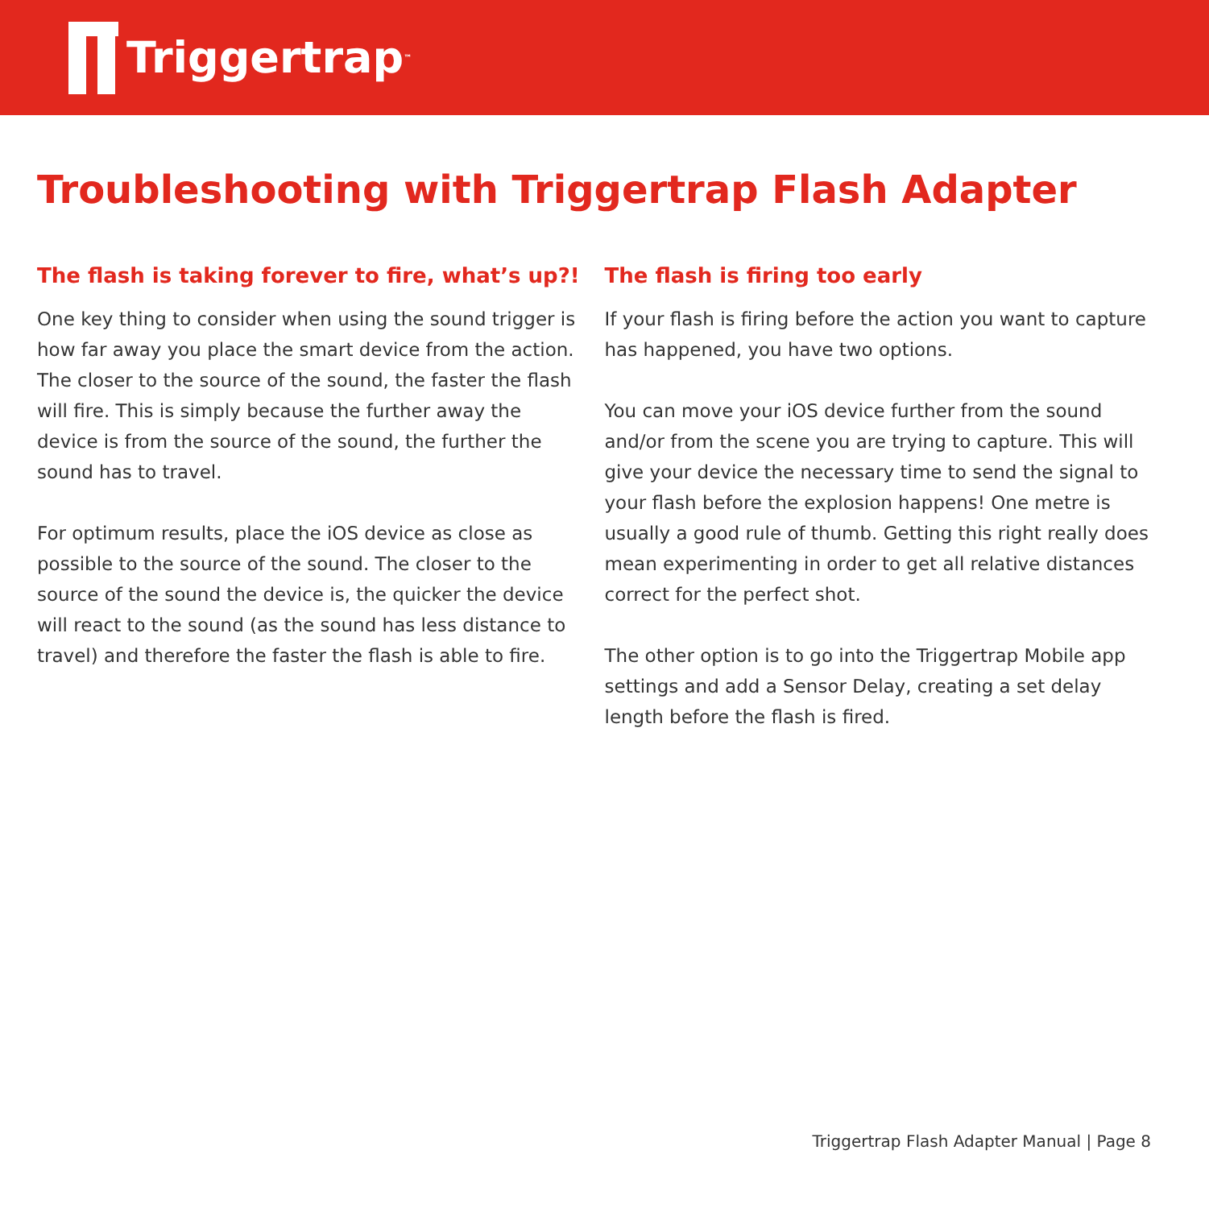Triggertrap<sup>™</sup>
Troubleshooting with Triggertrap Flash Adapter
The flash is taking forever to fire, what’s up?!
One key thing to consider when using the sound trigger is how far away you place the smart device from the action. The closer to the source of the sound, the faster the flash will fire. This is simply because the further away the device is from the source of the sound, the further the sound has to travel.
For optimum results, place the iOS device as close as possible to the source of the sound. The closer to the source of the sound the device is, the quicker the device will react to the sound (as the sound has less distance to travel) and therefore the faster the flash is able to fire.
The flash is firing too early
If your flash is firing before the action you want to capture has happened, you have two options.
You can move your iOS device further from the sound and/or from the scene you are trying to capture. This will give your device the necessary time to send the signal to your flash before the explosion happens! One metre is usually a good rule of thumb. Getting this right really does mean experimenting in order to get all relative distances correct for the perfect shot.
The other option is to go into the Triggertrap Mobile app settings and add a Sensor Delay, creating a set delay length before the flash is fired.
Triggertrap Flash Adapter Manual | Page 8